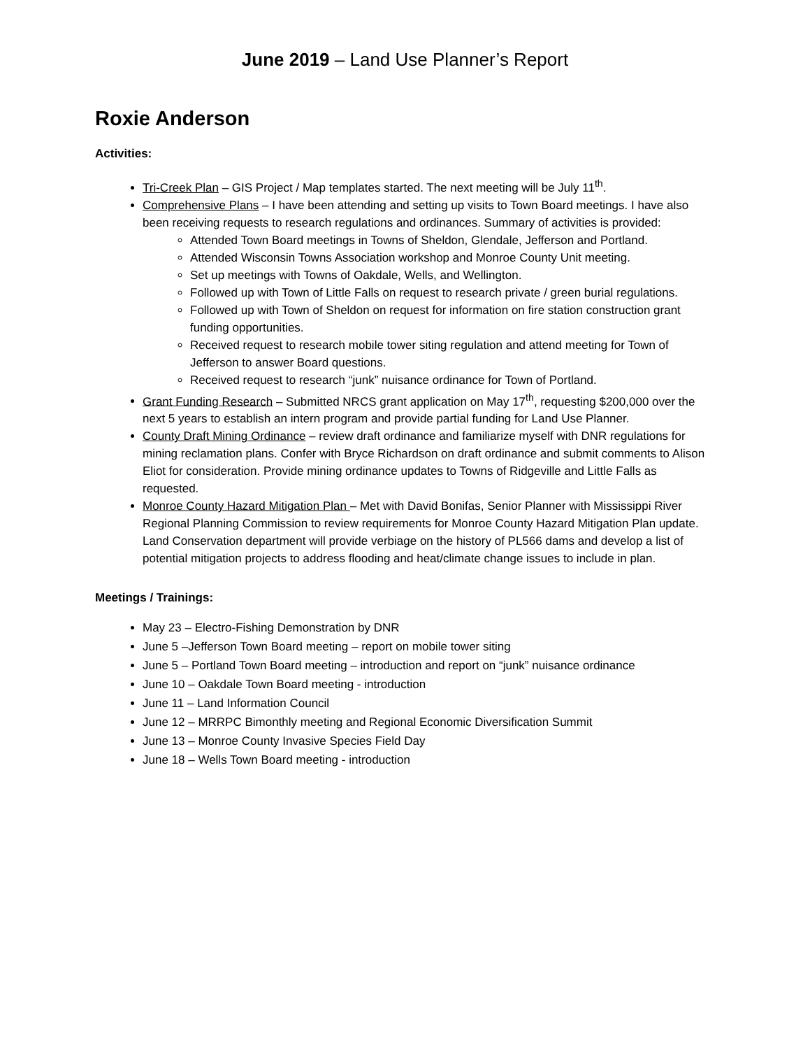June 2019 – Land Use Planner’s Report
Roxie Anderson
Activities:
Tri-Creek Plan – GIS Project / Map templates started. The next meeting will be July 11<sup>th</sup>.
Comprehensive Plans – I have been attending and setting up visits to Town Board meetings. I have also been receiving requests to research regulations and ordinances. Summary of activities is provided:
Attended Town Board meetings in Towns of Sheldon, Glendale, Jefferson and Portland.
Attended Wisconsin Towns Association workshop and Monroe County Unit meeting.
Set up meetings with Towns of Oakdale, Wells, and Wellington.
Followed up with Town of Little Falls on request to research private / green burial regulations.
Followed up with Town of Sheldon on request for information on fire station construction grant funding opportunities.
Received request to research mobile tower siting regulation and attend meeting for Town of Jefferson to answer Board questions.
Received request to research “junk” nuisance ordinance for Town of Portland.
Grant Funding Research – Submitted NRCS grant application on May 17<sup>th</sup>, requesting $200,000 over the next 5 years to establish an intern program and provide partial funding for Land Use Planner.
County Draft Mining Ordinance – review draft ordinance and familiarize myself with DNR regulations for mining reclamation plans. Confer with Bryce Richardson on draft ordinance and submit comments to Alison Eliot for consideration. Provide mining ordinance updates to Towns of Ridgeville and Little Falls as requested.
Monroe County Hazard Mitigation Plan – Met with David Bonifas, Senior Planner with Mississippi River Regional Planning Commission to review requirements for Monroe County Hazard Mitigation Plan update. Land Conservation department will provide verbiage on the history of PL566 dams and develop a list of potential mitigation projects to address flooding and heat/climate change issues to include in plan.
Meetings / Trainings:
May 23 – Electro-Fishing Demonstration by DNR
June 5 –Jefferson Town Board meeting – report on mobile tower siting
June 5 – Portland Town Board meeting – introduction and report on “junk” nuisance ordinance
June 10 – Oakdale Town Board meeting - introduction
June 11 – Land Information Council
June 12 – MRRPC Bimonthly meeting and Regional Economic Diversification Summit
June 13 – Monroe County Invasive Species Field Day
June 18 – Wells Town Board meeting - introduction